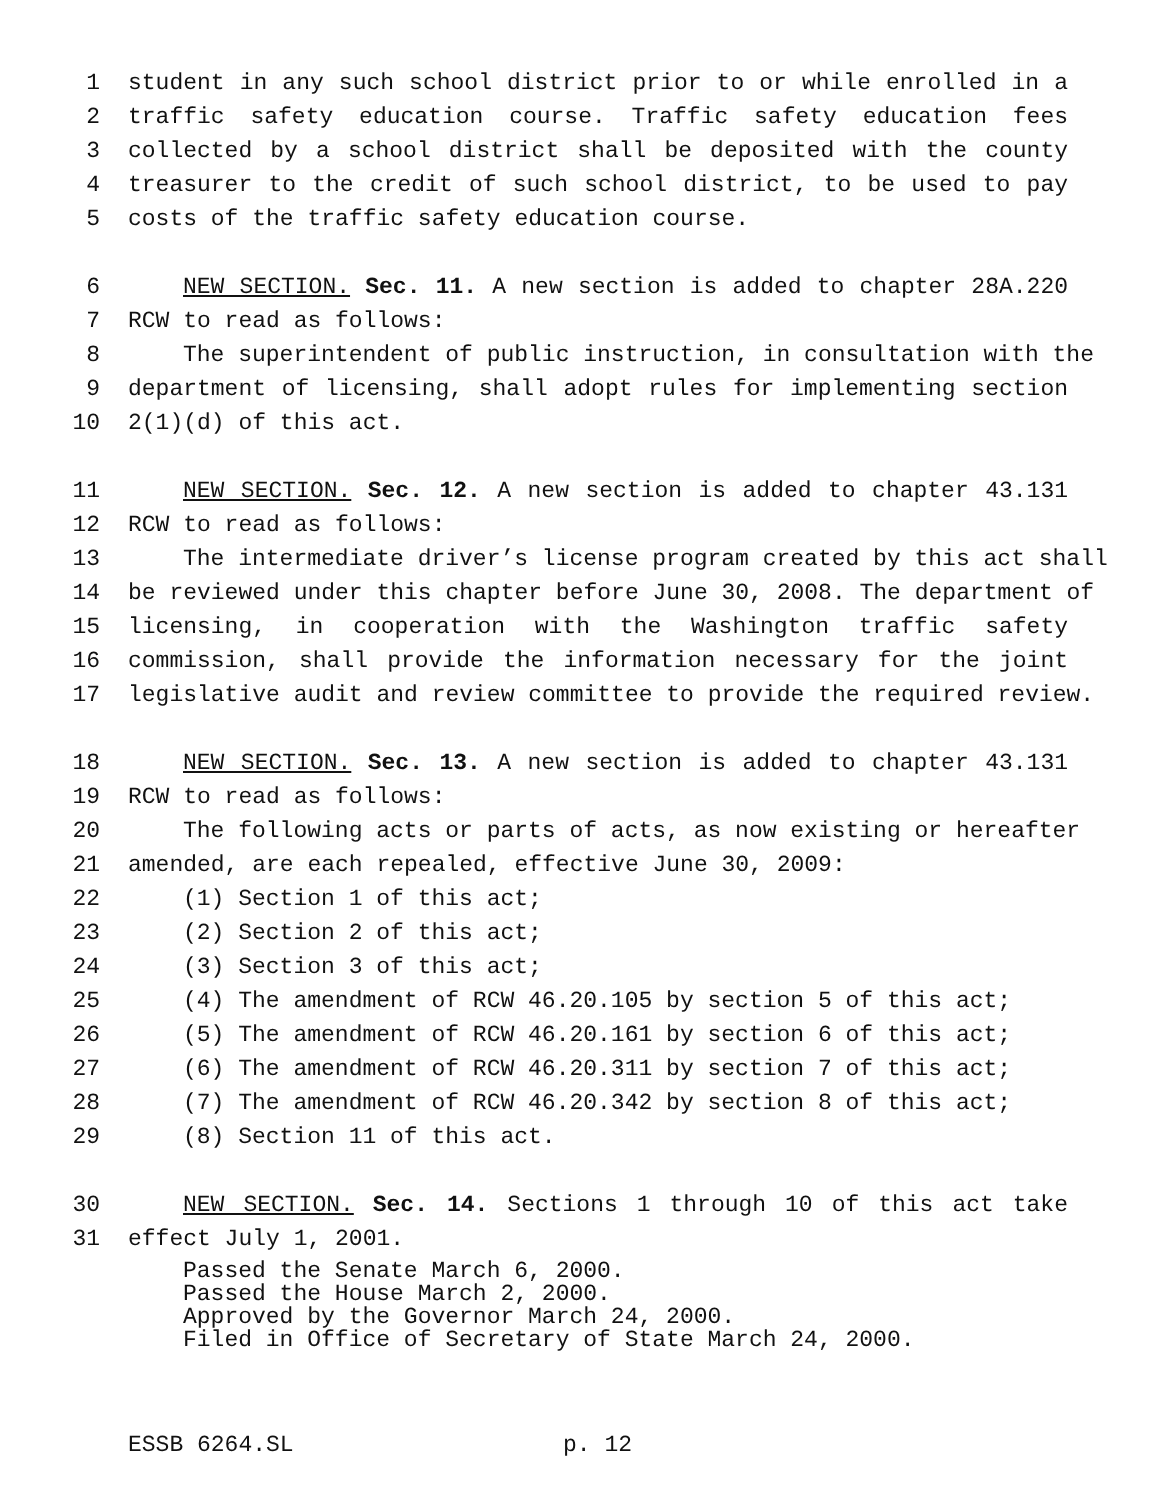1 student in any such school district prior to or while enrolled in a
2 traffic safety education course. Traffic safety education fees
3 collected by a school district shall be deposited with the county
4 treasurer to the credit of such school district, to be used to pay
5 costs of the traffic safety education course.
6 NEW SECTION. Sec. 11. A new section is added to chapter 28A.220
7 RCW to read as follows:
8 The superintendent of public instruction, in consultation with the
9 department of licensing, shall adopt rules for implementing section
10 2(1)(d) of this act.
11 NEW SECTION. Sec. 12. A new section is added to chapter 43.131
12 RCW to read as follows:
13 The intermediate driver’s license program created by this act shall
14 be reviewed under this chapter before June 30, 2008. The department of
15 licensing, in cooperation with the Washington traffic safety
16 commission, shall provide the information necessary for the joint
17 legislative audit and review committee to provide the required review.
18 NEW SECTION. Sec. 13. A new section is added to chapter 43.131
19 RCW to read as follows:
20 The following acts or parts of acts, as now existing or hereafter
21 amended, are each repealed, effective June 30, 2009:
22 (1) Section 1 of this act;
23 (2) Section 2 of this act;
24 (3) Section 3 of this act;
25 (4) The amendment of RCW 46.20.105 by section 5 of this act;
26 (5) The amendment of RCW 46.20.161 by section 6 of this act;
27 (6) The amendment of RCW 46.20.311 by section 7 of this act;
28 (7) The amendment of RCW 46.20.342 by section 8 of this act;
29 (8) Section 11 of this act.
30 NEW SECTION. Sec. 14. Sections 1 through 10 of this act take
31 effect July 1, 2001.
Passed the Senate March 6, 2000.
Passed the House March 2, 2000.
Approved by the Governor March 24, 2000.
Filed in Office of Secretary of State March 24, 2000.
ESSB 6264.SL p. 12